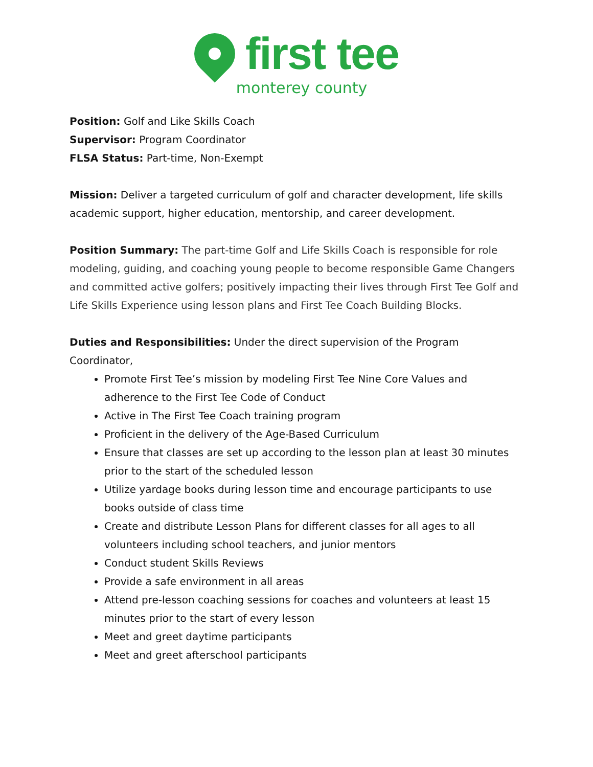first tee
monterey county
Position: Golf and Like Skills Coach
Supervisor: Program Coordinator
FLSA Status: Part-time, Non-Exempt
Mission: Deliver a targeted curriculum of golf and character development, life skills academic support, higher education, mentorship, and career development.
Position Summary: The part-time Golf and Life Skills Coach is responsible for role modeling, guiding, and coaching young people to become responsible Game Changers and committed active golfers; positively impacting their lives through First Tee Golf and Life Skills Experience using lesson plans and First Tee Coach Building Blocks.
Duties and Responsibilities: Under the direct supervision of the Program Coordinator,
Promote First Tee’s mission by modeling First Tee Nine Core Values and adherence to the First Tee Code of Conduct
Active in The First Tee Coach training program
Proficient in the delivery of the Age-Based Curriculum
Ensure that classes are set up according to the lesson plan at least 30 minutes prior to the start of the scheduled lesson
Utilize yardage books during lesson time and encourage participants to use books outside of class time
Create and distribute Lesson Plans for different classes for all ages to all volunteers including school teachers, and junior mentors
Conduct student Skills Reviews
Provide a safe environment in all areas
Attend pre-lesson coaching sessions for coaches and volunteers at least 15 minutes prior to the start of every lesson
Meet and greet daytime participants
Meet and greet afterschool participants